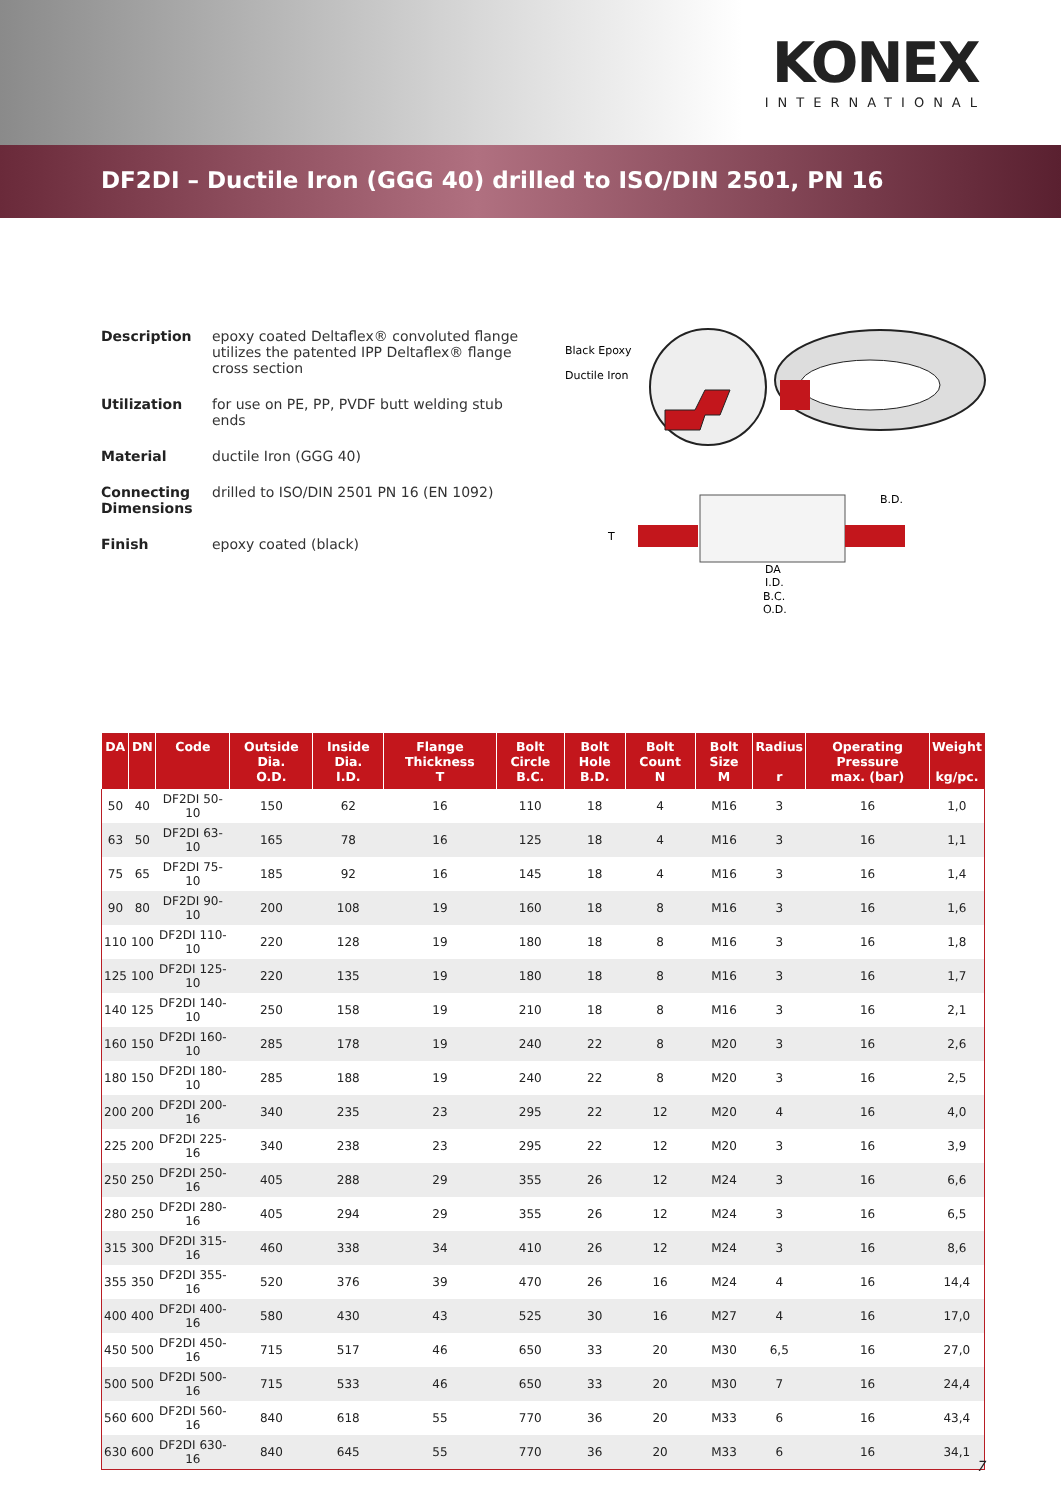KONEX
INTERNATIONAL
DF2DI – Ductile Iron (GGG 40) drilled to ISO/DIN 2501, PN 16
Description epoxy coated Deltaflex® convoluted flange utilizes the patented IPP Deltaflex® flange cross section
Utilization for use on PE, PP, PVDF butt welding stub ends
Material ductile Iron (GGG 40)
Connecting Dimensions
drilled to ISO/DIN 2501 PN 16 (EN 1092)
Finish epoxy coated (black)
Black Epoxy
Ductile Iron
B.D.
T
DA
I.D.
B.C.
O.D.
| DA | DN | Code | Outside Dia. O.D. | Inside Dia. I.D. | Flange Thickness T | Bolt Circle B.C. | Bolt Hole B.D. | Bolt Count N | Bolt Size M | Radius r | Operating Pressure max. (bar) | Weight kg/pc. |
| --- | --- | --- | --- | --- | --- | --- | --- | --- | --- | --- | --- | --- |
| 50 | 40 | DF2DI 50-10 | 150 | 62 | 16 | 110 | 18 | 4 | M16 | 3 | 16 | 1,0 |
| 63 | 50 | DF2DI 63-10 | 165 | 78 | 16 | 125 | 18 | 4 | M16 | 3 | 16 | 1,1 |
| 75 | 65 | DF2DI 75-10 | 185 | 92 | 16 | 145 | 18 | 4 | M16 | 3 | 16 | 1,4 |
| 90 | 80 | DF2DI 90-10 | 200 | 108 | 19 | 160 | 18 | 8 | M16 | 3 | 16 | 1,6 |
| 110 | 100 | DF2DI 110-10 | 220 | 128 | 19 | 180 | 18 | 8 | M16 | 3 | 16 | 1,8 |
| 125 | 100 | DF2DI 125-10 | 220 | 135 | 19 | 180 | 18 | 8 | M16 | 3 | 16 | 1,7 |
| 140 | 125 | DF2DI 140-10 | 250 | 158 | 19 | 210 | 18 | 8 | M16 | 3 | 16 | 2,1 |
| 160 | 150 | DF2DI 160-10 | 285 | 178 | 19 | 240 | 22 | 8 | M20 | 3 | 16 | 2,6 |
| 180 | 150 | DF2DI 180-10 | 285 | 188 | 19 | 240 | 22 | 8 | M20 | 3 | 16 | 2,5 |
| 200 | 200 | DF2DI 200-16 | 340 | 235 | 23 | 295 | 22 | 12 | M20 | 4 | 16 | 4,0 |
| 225 | 200 | DF2DI 225-16 | 340 | 238 | 23 | 295 | 22 | 12 | M20 | 3 | 16 | 3,9 |
| 250 | 250 | DF2DI 250-16 | 405 | 288 | 29 | 355 | 26 | 12 | M24 | 3 | 16 | 6,6 |
| 280 | 250 | DF2DI 280-16 | 405 | 294 | 29 | 355 | 26 | 12 | M24 | 3 | 16 | 6,5 |
| 315 | 300 | DF2DI 315-16 | 460 | 338 | 34 | 410 | 26 | 12 | M24 | 3 | 16 | 8,6 |
| 355 | 350 | DF2DI 355-16 | 520 | 376 | 39 | 470 | 26 | 16 | M24 | 4 | 16 | 14,4 |
| 400 | 400 | DF2DI 400-16 | 580 | 430 | 43 | 525 | 30 | 16 | M27 | 4 | 16 | 17,0 |
| 450 | 500 | DF2DI 450-16 | 715 | 517 | 46 | 650 | 33 | 20 | M30 | 6,5 | 16 | 27,0 |
| 500 | 500 | DF2DI 500-16 | 715 | 533 | 46 | 650 | 33 | 20 | M30 | 7 | 16 | 24,4 |
| 560 | 600 | DF2DI 560-16 | 840 | 618 | 55 | 770 | 36 | 20 | M33 | 6 | 16 | 43,4 |
| 630 | 600 | DF2DI 630-16 | 840 | 645 | 55 | 770 | 36 | 20 | M33 | 6 | 16 | 34,1 |
7